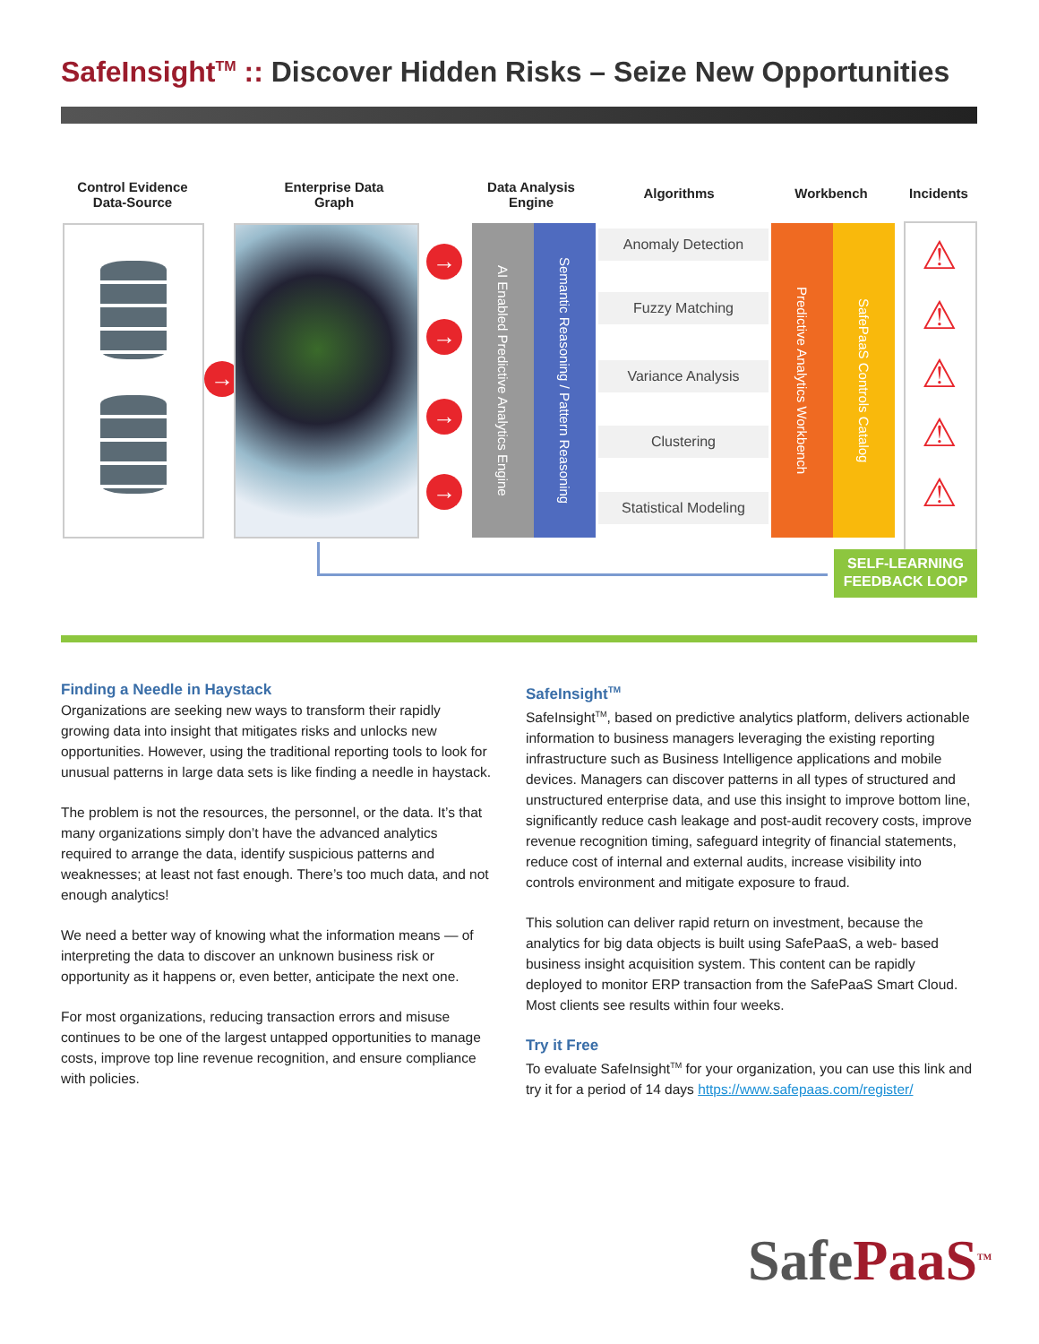SafeInsight<sup>TM</sup> :: Discover Hidden Risks – Seize New Opportunities
Control Evidence Data-Source
Enterprise Data Graph
Data Analysis Engine
Algorithms Workbench
Incidents
→
→
→
→
→
AI Enabled Predictive Analytics Engine
Semantic Reasoning / Pattern Reasoning
Anomaly Detection
Fuzzy Matching
Variance Analysis
Clustering
Statistical Modeling
Predictive Analytics Workbench
SafePaaS Controls Catalog
⚠
⚠
⚠
⚠
⚠
SELF-LEARNING FEEDBACK LOOP
Finding a Needle in Haystack
Organizations are seeking new ways to transform their rapidly growing data into insight that mitigates risks and unlocks new opportunities. However, using the traditional reporting tools to look for unusual patterns in large data sets is like finding a needle in haystack.
The problem is not the resources, the personnel, or the data. It’s that many organizations simply don’t have the advanced analytics required to arrange the data, identify suspicious patterns and weaknesses; at least not fast enough. There’s too much data, and not enough analytics!
We need a better way of knowing what the information means — of interpreting the data to discover an unknown business risk or opportunity as it happens or, even better, anticipate the next one.
For most organizations, reducing transaction errors and misuse continues to be one of the largest untapped opportunities to manage costs, improve top line revenue recognition, and ensure compliance with policies.
SafeInsight<sup>TM</sup>
SafeInsight<sup>TM</sup>, based on predictive analytics platform, delivers actionable information to business managers leveraging the existing reporting infrastructure such as Business Intelligence applications and mobile devices. Managers can discover patterns in all types of structured and unstructured enterprise data, and use this insight to improve bottom line, significantly reduce cash leakage and post-audit recovery costs, improve revenue recognition timing, safeguard integrity of financial statements, reduce cost of internal and external audits, increase visibility into controls environment and mitigate exposure to fraud.
This solution can deliver rapid return on investment, because the analytics for big data objects is built using SafePaaS, a web- based business insight acquisition system. This content can be rapidly deployed to monitor ERP transaction from the SafePaaS Smart Cloud. Most clients see results within four weeks.
Try it Free
To evaluate SafeInsight<sup>TM</sup> for your organization, you can use this link and try it for a period of 14 days https://www.safepaas.com/register/
SafePaaS<sup>TM</sup>